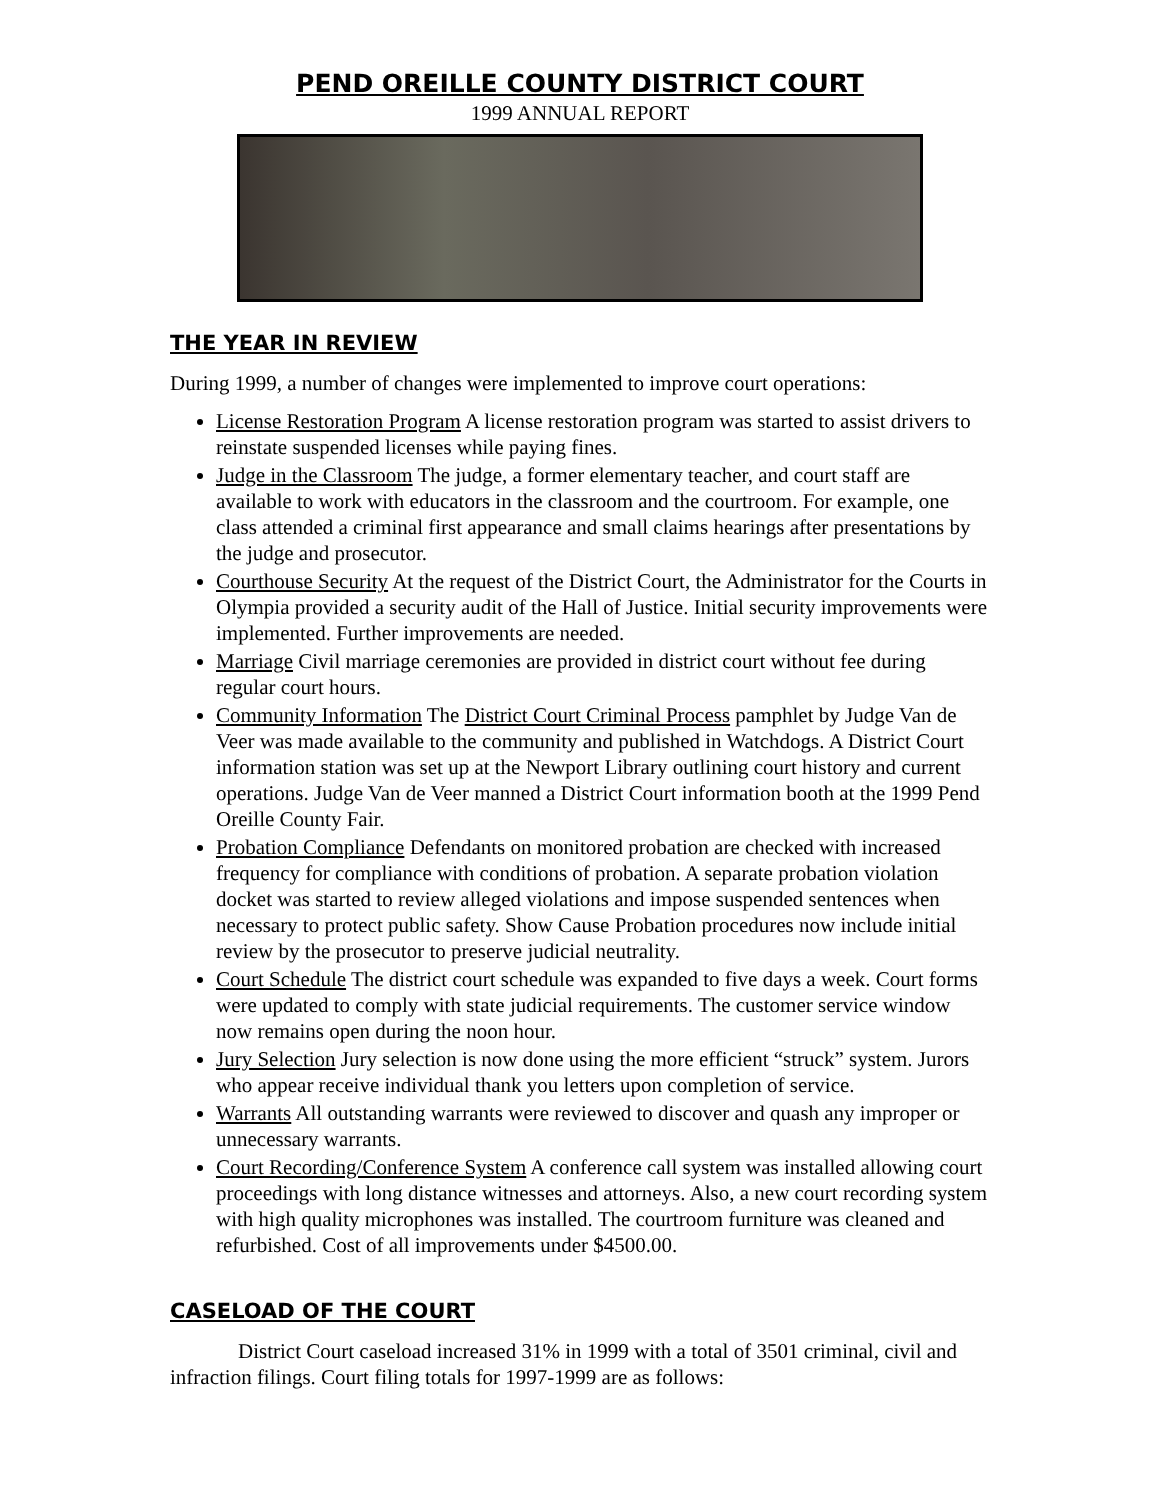PEND OREILLE COUNTY DISTRICT COURT
1999 ANNUAL REPORT
THE YEAR IN REVIEW
During 1999, a number of changes were implemented to improve court operations:
License Restoration Program A license restoration program was started to assist drivers to reinstate suspended licenses while paying fines.
Judge in the Classroom The judge, a former elementary teacher, and court staff are available to work with educators in the classroom and the courtroom. For example, one class attended a criminal first appearance and small claims hearings after presentations by the judge and prosecutor.
Courthouse Security At the request of the District Court, the Administrator for the Courts in Olympia provided a security audit of the Hall of Justice. Initial security improvements were implemented. Further improvements are needed.
Marriage Civil marriage ceremonies are provided in district court without fee during regular court hours.
Community Information The District Court Criminal Process pamphlet by Judge Van de Veer was made available to the community and published in Watchdogs. A District Court information station was set up at the Newport Library outlining court history and current operations. Judge Van de Veer manned a District Court information booth at the 1999 Pend Oreille County Fair.
Probation Compliance Defendants on monitored probation are checked with increased frequency for compliance with conditions of probation. A separate probation violation docket was started to review alleged violations and impose suspended sentences when necessary to protect public safety. Show Cause Probation procedures now include initial review by the prosecutor to preserve judicial neutrality.
Court Schedule The district court schedule was expanded to five days a week. Court forms were updated to comply with state judicial requirements. The customer service window now remains open during the noon hour.
Jury Selection Jury selection is now done using the more efficient “struck” system. Jurors who appear receive individual thank you letters upon completion of service.
Warrants All outstanding warrants were reviewed to discover and quash any improper or unnecessary warrants.
Court Recording/Conference System A conference call system was installed allowing court proceedings with long distance witnesses and attorneys. Also, a new court recording system with high quality microphones was installed. The courtroom furniture was cleaned and refurbished. Cost of all improvements under $4500.00.
CASELOAD OF THE COURT
District Court caseload increased 31% in 1999 with a total of 3501 criminal, civil and infraction filings. Court filing totals for 1997-1999 are as follows: